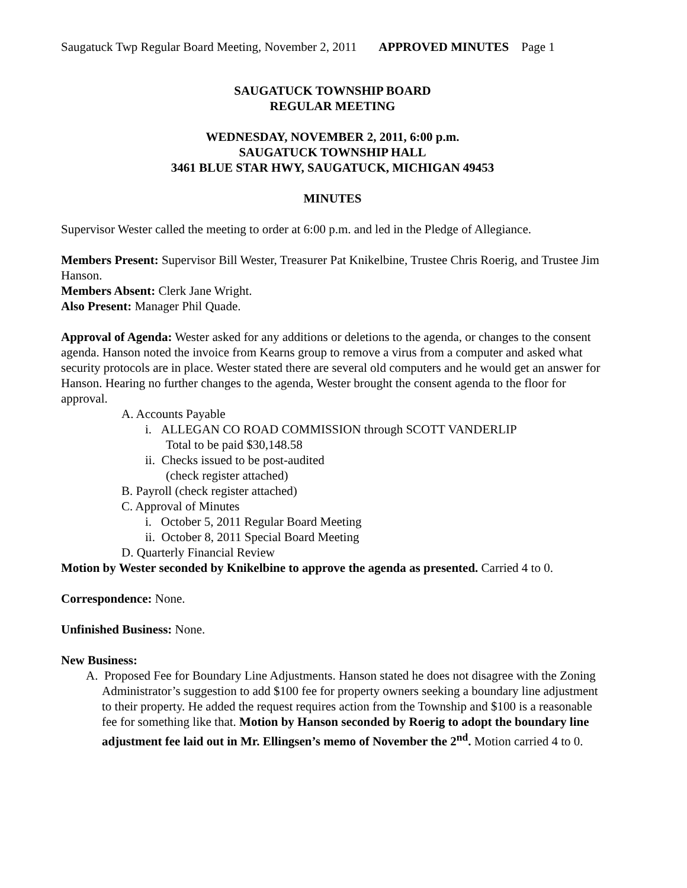Saugatuck Twp Regular Board Meeting, November 2, 2011 APPROVED MINUTES Page 1
SAUGATUCK TOWNSHIP BOARD
REGULAR MEETING
WEDNESDAY, NOVEMBER 2, 2011, 6:00 p.m.
SAUGATUCK TOWNSHIP HALL
3461 BLUE STAR HWY, SAUGATUCK, MICHIGAN 49453
MINUTES
Supervisor Wester called the meeting to order at 6:00 p.m. and led in the Pledge of Allegiance.
Members Present: Supervisor Bill Wester, Treasurer Pat Knikelbine, Trustee Chris Roerig, and Trustee Jim Hanson.
Members Absent: Clerk Jane Wright.
Also Present: Manager Phil Quade.
Approval of Agenda: Wester asked for any additions or deletions to the agenda, or changes to the consent agenda. Hanson noted the invoice from Kearns group to remove a virus from a computer and asked what security protocols are in place. Wester stated there are several old computers and he would get an answer for Hanson. Hearing no further changes to the agenda, Wester brought the consent agenda to the floor for approval.
A. Accounts Payable
i. ALLEGAN CO ROAD COMMISSION through SCOTT VANDERLIP
Total to be paid $30,148.58
ii. Checks issued to be post-audited
(check register attached)
B. Payroll (check register attached)
C. Approval of Minutes
i. October 5, 2011 Regular Board Meeting
ii. October 8, 2011 Special Board Meeting
D. Quarterly Financial Review
Motion by Wester seconded by Knikelbine to approve the agenda as presented. Carried 4 to 0.
Correspondence: None.
Unfinished Business: None.
New Business:
A. Proposed Fee for Boundary Line Adjustments. Hanson stated he does not disagree with the Zoning Administrator’s suggestion to add $100 fee for property owners seeking a boundary line adjustment to their property. He added the request requires action from the Township and $100 is a reasonable fee for something like that. Motion by Hanson seconded by Roerig to adopt the boundary line adjustment fee laid out in Mr. Ellingsen’s memo of November the 2<sup>nd</sup>. Motion carried 4 to 0.